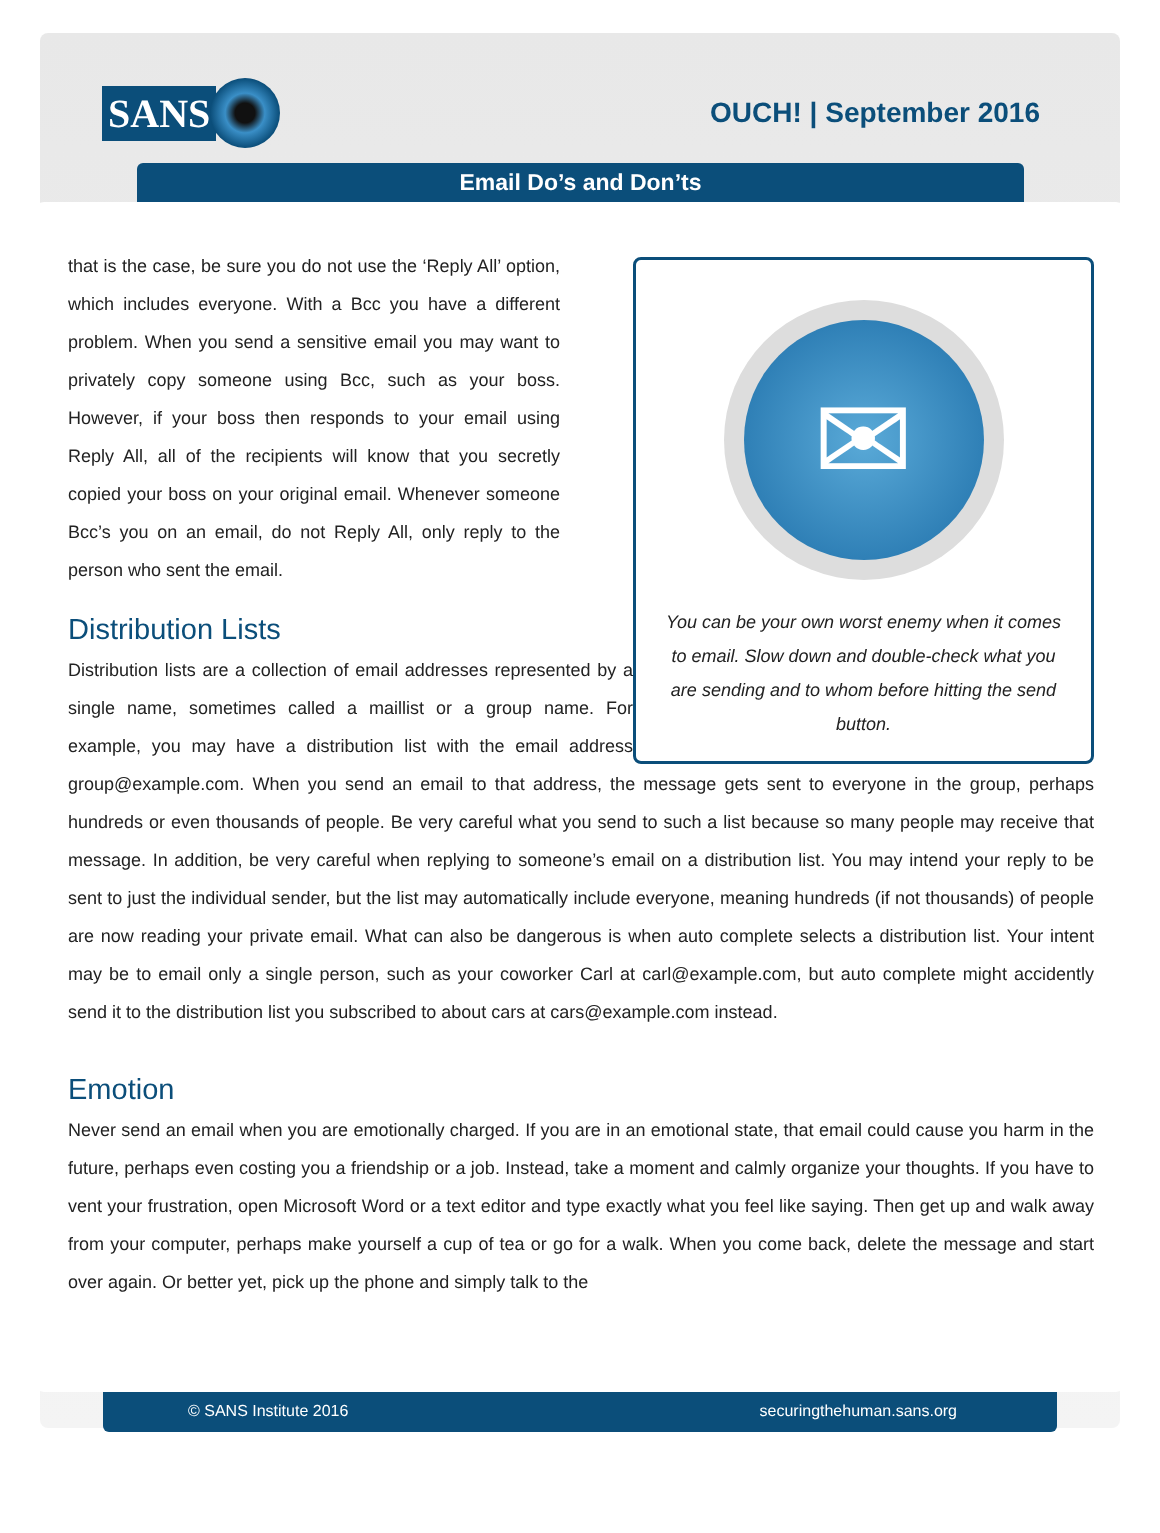SANS
OUCH! | September 2016
Email Do’s and Don’ts
✉
You can be your own worst enemy when it comes to email. Slow down and double-check what you are sending and to whom before hitting the send button.
that is the case, be sure you do not use the ‘Reply All’ option, which includes everyone. With a Bcc you have a different problem. When you send a sensitive email you may want to privately copy someone using Bcc, such as your boss. However, if your boss then responds to your email using Reply All, all of the recipients will know that you secretly copied your boss on your original email. Whenever someone Bcc’s you on an email, do not Reply All, only reply to the person who sent the email.
Distribution Lists
Distribution lists are a collection of email addresses represented by a single name, sometimes called a maillist or a group name. For example, you may have a distribution list with the email address group@example.com. When you send an email to that address, the message gets sent to everyone in the group, perhaps hundreds or even thousands of people. Be very careful what you send to such a list because so many people may receive that message. In addition, be very careful when replying to someone’s email on a distribution list. You may intend your reply to be sent to just the individual sender, but the list may automatically include everyone, meaning hundreds (if not thousands) of people are now reading your private email. What can also be dangerous is when auto complete selects a distribution list. Your intent may be to email only a single person, such as your coworker Carl at carl@example.com, but auto complete might accidently send it to the distribution list you subscribed to about cars at cars@example.com instead.
Emotion
Never send an email when you are emotionally charged. If you are in an emotional state, that email could cause you harm in the future, perhaps even costing you a friendship or a job. Instead, take a moment and calmly organize your thoughts. If you have to vent your frustration, open Microsoft Word or a text editor and type exactly what you feel like saying. Then get up and walk away from your computer, perhaps make yourself a cup of tea or go for a walk. When you come back, delete the message and start over again. Or better yet, pick up the phone and simply talk to the
© SANS Institute 2016 securingthehuman.sans.org